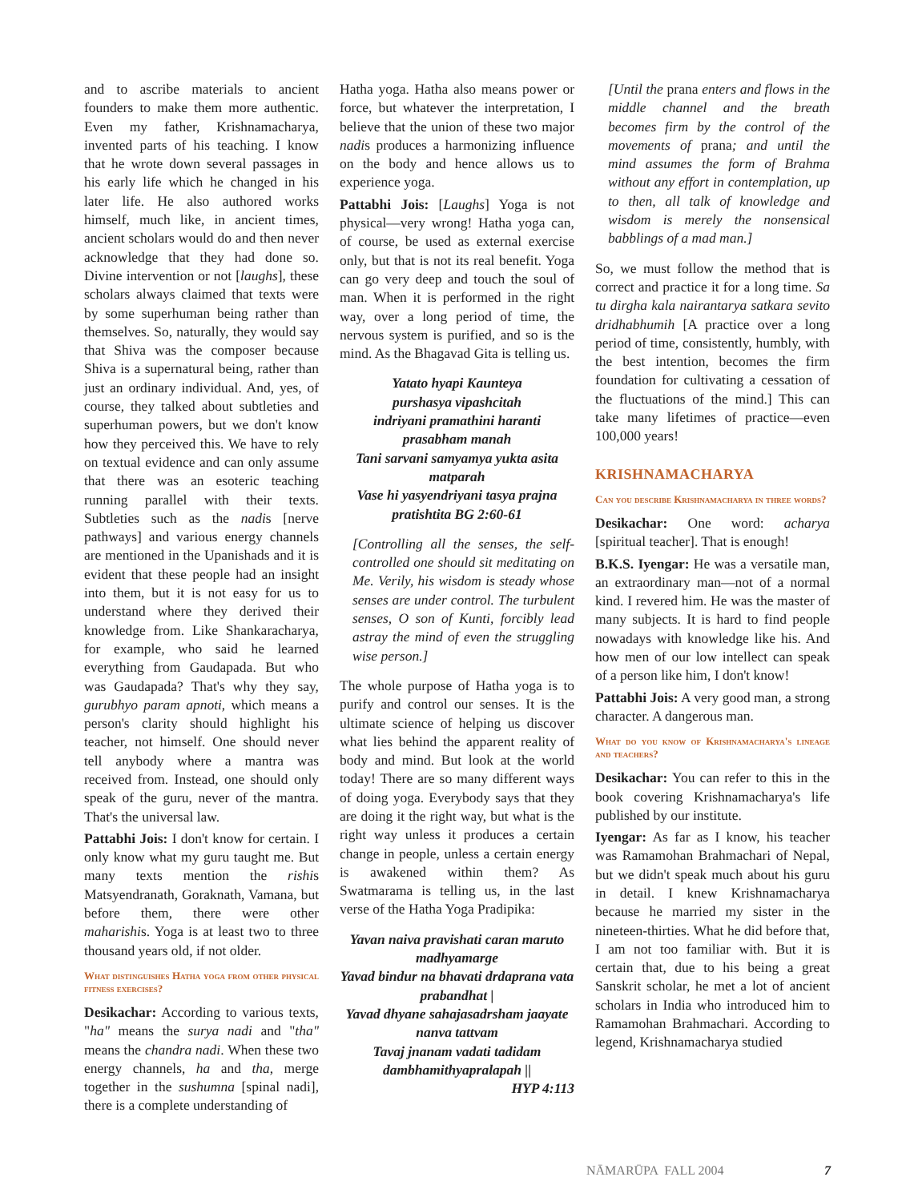and to ascribe materials to ancient founders to make them more authentic. Even my father, Krishnamacharya, invented parts of his teaching. I know that he wrote down several passages in his early life which he changed in his later life. He also authored works himself, much like, in ancient times, ancient scholars would do and then never acknowledge that they had done so. Divine intervention or not [laughs], these scholars always claimed that texts were by some superhuman being rather than themselves. So, naturally, they would say that Shiva was the composer because Shiva is a supernatural being, rather than just an ordinary individual. And, yes, of course, they talked about subtleties and superhuman powers, but we don't know how they perceived this. We have to rely on textual evidence and can only assume that there was an esoteric teaching running parallel with their texts. Subtleties such as the nadis [nerve pathways] and various energy channels are mentioned in the Upanishads and it is evident that these people had an insight into them, but it is not easy for us to understand where they derived their knowledge from. Like Shankaracharya, for example, who said he learned everything from Gaudapada. But who was Gaudapada? That's why they say, gurubhyo param apnoti, which means a person's clarity should highlight his teacher, not himself. One should never tell anybody where a mantra was received from. Instead, one should only speak of the guru, never of the mantra. That's the universal law.
Pattabhi Jois: I don't know for certain. I only know what my guru taught me. But many texts mention the rishis Matsyendranath, Goraknath, Vamana, but before them, there were other maharishis. Yoga is at least two to three thousand years old, if not older.
What distinguishes Hatha yoga from other physical fitness exercises?
Desikachar: According to various texts, "ha" means the surya nadi and "tha" means the chandra nadi. When these two energy channels, ha and tha, merge together in the sushumna [spinal nadi], there is a complete understanding of
Hatha yoga. Hatha also means power or force, but whatever the interpretation, I believe that the union of these two major nadis produces a harmonizing influence on the body and hence allows us to experience yoga.
Pattabhi Jois: [Laughs] Yoga is not physical—very wrong! Hatha yoga can, of course, be used as external exercise only, but that is not its real benefit. Yoga can go very deep and touch the soul of man. When it is performed in the right way, over a long period of time, the nervous system is purified, and so is the mind. As the Bhagavad Gita is telling us.
Yatato hyapi Kaunteya
purshasya vipashcitah
indriyani pramathini haranti
prasabham manah
Tani sarvani samyamya yukta asita
matparah
Vase hi yasyendriyani tasya prajna
pratishtita BG 2:60-61
[Controlling all the senses, the self-controlled one should sit meditating on Me. Verily, his wisdom is steady whose senses are under control. The turbulent senses, O son of Kunti, forcibly lead astray the mind of even the struggling wise person.]
The whole purpose of Hatha yoga is to purify and control our senses. It is the ultimate science of helping us discover what lies behind the apparent reality of body and mind. But look at the world today! There are so many different ways of doing yoga. Everybody says that they are doing it the right way, but what is the right way unless it produces a certain change in people, unless a certain energy is awakened within them? As Swatmarama is telling us, in the last verse of the Hatha Yoga Pradipika:
Yavan naiva pravishati caran maruto madhyamarge
Yavad bindur na bhavati drdaprana vata prabandhat |
Yavad dhyane sahajasadrsham jaayate nanva tattvam
Tavaj jnanam vadati tadidam dambhamithyapralapah ||
HYP 4:113
[Until the prana enters and flows in the middle channel and the breath becomes firm by the control of the movements of prana; and until the mind assumes the form of Brahma without any effort in contemplation, up to then, all talk of knowledge and wisdom is merely the nonsensical babblings of a mad man.]
So, we must follow the method that is correct and practice it for a long time. Sa tu dirgha kala nairantarya satkara sevito dridhabhumih [A practice over a long period of time, consistently, humbly, with the best intention, becomes the firm foundation for cultivating a cessation of the fluctuations of the mind.] This can take many lifetimes of practice—even 100,000 years!
KRISHNAMACHARYA
Can you describe Krishnamacharya in three words?
Desikachar: One word: acharya [spiritual teacher]. That is enough!
B.K.S. Iyengar: He was a versatile man, an extraordinary man—not of a normal kind. I revered him. He was the master of many subjects. It is hard to find people nowadays with knowledge like his. And how men of our low intellect can speak of a person like him, I don't know!
Pattabhi Jois: A very good man, a strong character. A dangerous man.
What do you know of Krishnamacharya's lineage and teachers?
Desikachar: You can refer to this in the book covering Krishnamacharya's life published by our institute.
Iyengar: As far as I know, his teacher was Ramamohan Brahmachari of Nepal, but we didn't speak much about his guru in detail. I knew Krishnamacharya because he married my sister in the nineteen-thirties. What he did before that, I am not too familiar with. But it is certain that, due to his being a great Sanskrit scholar, he met a lot of ancient scholars in India who introduced him to Ramamohan Brahmachari. According to legend, Krishnamacharya studied
NĀMARŪPA FALL 2004 7